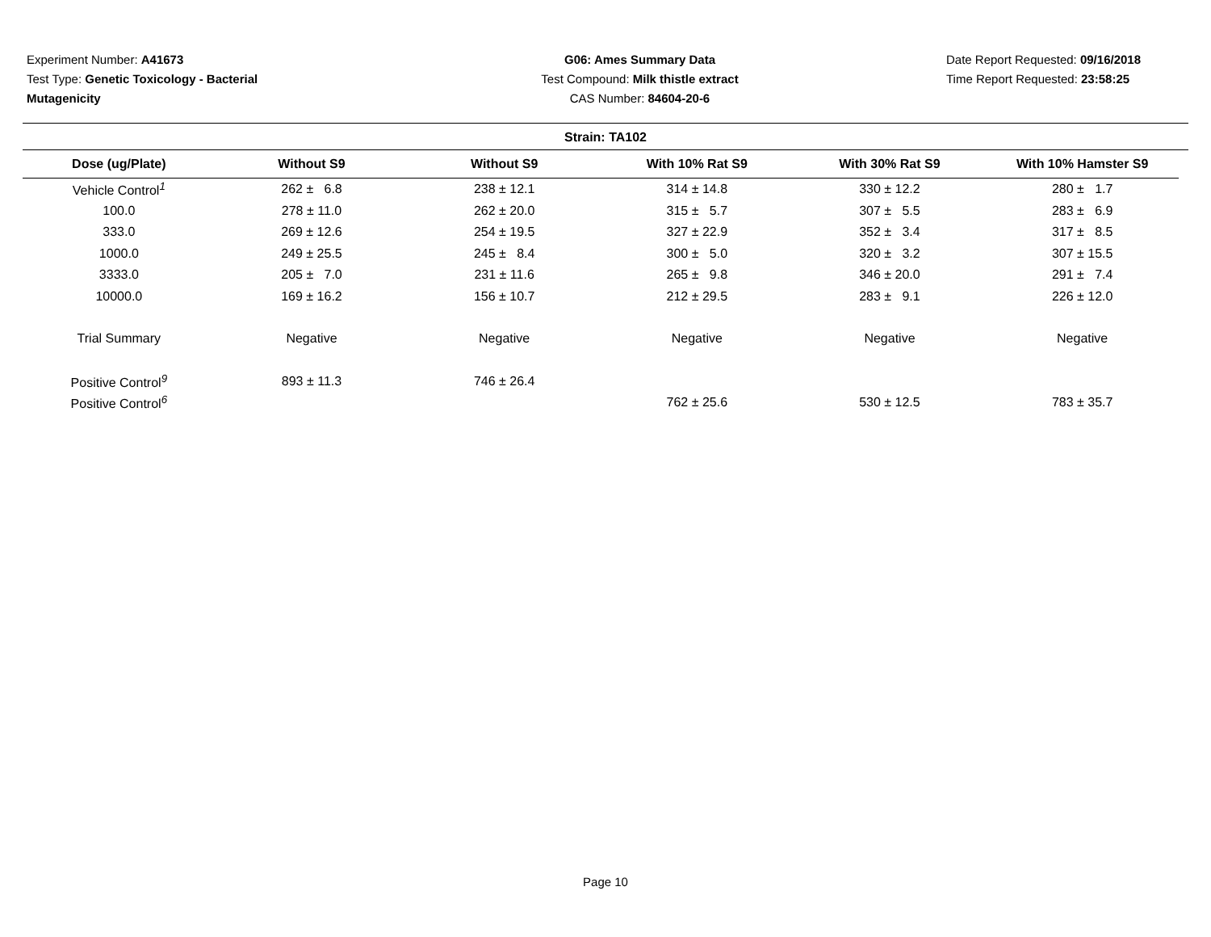Experiment Number: A41673
Test Type: Genetic Toxicology - Bacterial
Mutagenicity
G06: Ames Summary Data
Test Compound: Milk thistle extract
CAS Number: 84604-20-6
Date Report Requested: 09/16/2018
Time Report Requested: 23:58:25
Strain: TA102
| Dose (ug/Plate) | Without S9 | Without S9 | With 10% Rat S9 | With 30% Rat S9 | With 10% Hamster S9 |
| --- | --- | --- | --- | --- | --- |
| Vehicle Control<sup>1</sup> | 262 ± 6.8 | 238 ± 12.1 | 314 ± 14.8 | 330 ± 12.2 | 280 ± 1.7 |
| 100.0 | 278 ± 11.0 | 262 ± 20.0 | 315 ± 5.7 | 307 ± 5.5 | 283 ± 6.9 |
| 333.0 | 269 ± 12.6 | 254 ± 19.5 | 327 ± 22.9 | 352 ± 3.4 | 317 ± 8.5 |
| 1000.0 | 249 ± 25.5 | 245 ± 8.4 | 300 ± 5.0 | 320 ± 3.2 | 307 ± 15.5 |
| 3333.0 | 205 ± 7.0 | 231 ± 11.6 | 265 ± 9.8 | 346 ± 20.0 | 291 ± 7.4 |
| 10000.0 | 169 ± 16.2 | 156 ± 10.7 | 212 ± 29.5 | 283 ± 9.1 | 226 ± 12.0 |
| Trial Summary | Negative | Negative | Negative | Negative | Negative |
| Positive Control<sup>9</sup> | 893 ± 11.3 | 746 ± 26.4 | | | |
| Positive Control<sup>6</sup> | | | 762 ± 25.6 | 530 ± 12.5 | 783 ± 35.7 |
Page 10